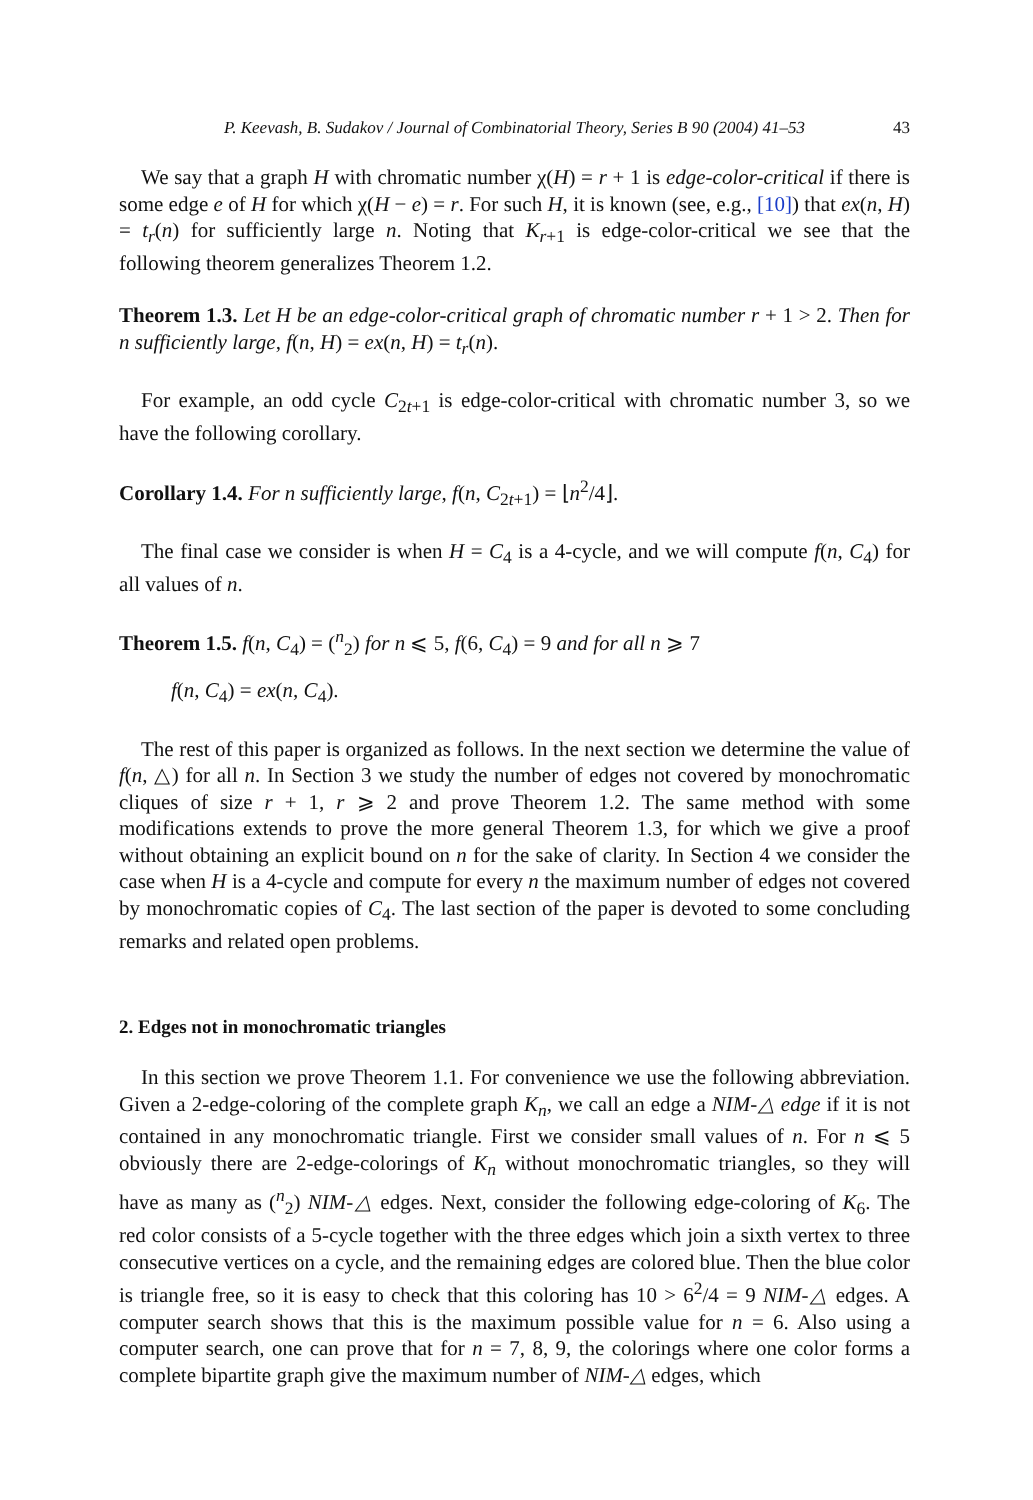P. Keevash, B. Sudakov / Journal of Combinatorial Theory, Series B 90 (2004) 41–53 43
We say that a graph H with chromatic number χ(H) = r + 1 is edge-color-critical if there is some edge e of H for which χ(H − e) = r. For such H, it is known (see, e.g., [10]) that ex(n, H) = t<sub>r</sub>(n) for sufficiently large n. Noting that K<sub>r+1</sub> is edge-color-critical we see that the following theorem generalizes Theorem 1.2.
Theorem 1.3. Let H be an edge-color-critical graph of chromatic number r + 1 > 2. Then for n sufficiently large, f(n, H) = ex(n, H) = t<sub>r</sub>(n).
For example, an odd cycle C<sub>2t+1</sub> is edge-color-critical with chromatic number 3, so we have the following corollary.
Corollary 1.4. For n sufficiently large, f(n, C<sub>2t+1</sub>) = ⌊n<sup>2</sup>/4⌋.
The final case we consider is when H = C<sub>4</sub> is a 4-cycle, and we will compute f(n, C<sub>4</sub>) for all values of n.
Theorem 1.5. f(n, C<sub>4</sub>) = (<sup>n</sup><sub>2</sub>) for n ⩽ 5, f(6, C<sub>4</sub>) = 9 and for all n ⩾ 7
f(n, C<sub>4</sub>) = ex(n, C<sub>4</sub>).
The rest of this paper is organized as follows. In the next section we determine the value of f(n, △) for all n. In Section 3 we study the number of edges not covered by monochromatic cliques of size r + 1, r ⩾ 2 and prove Theorem 1.2. The same method with some modifications extends to prove the more general Theorem 1.3, for which we give a proof without obtaining an explicit bound on n for the sake of clarity. In Section 4 we consider the case when H is a 4-cycle and compute for every n the maximum number of edges not covered by monochromatic copies of C<sub>4</sub>. The last section of the paper is devoted to some concluding remarks and related open problems.
2. Edges not in monochromatic triangles
In this section we prove Theorem 1.1. For convenience we use the following abbreviation. Given a 2-edge-coloring of the complete graph K<sub>n</sub>, we call an edge a NIM-△ edge if it is not contained in any monochromatic triangle. First we consider small values of n. For n ⩽ 5 obviously there are 2-edge-colorings of K<sub>n</sub> without monochromatic triangles, so they will have as many as (<sup>n</sup><sub>2</sub>) NIM-△ edges. Next, consider the following edge-coloring of K<sub>6</sub>. The red color consists of a 5-cycle together with the three edges which join a sixth vertex to three consecutive vertices on a cycle, and the remaining edges are colored blue. Then the blue color is triangle free, so it is easy to check that this coloring has 10 > 6<sup>2</sup>/4 = 9 NIM-△ edges. A computer search shows that this is the maximum possible value for n = 6. Also using a computer search, one can prove that for n = 7, 8, 9, the colorings where one color forms a complete bipartite graph give the maximum number of NIM-△ edges, which